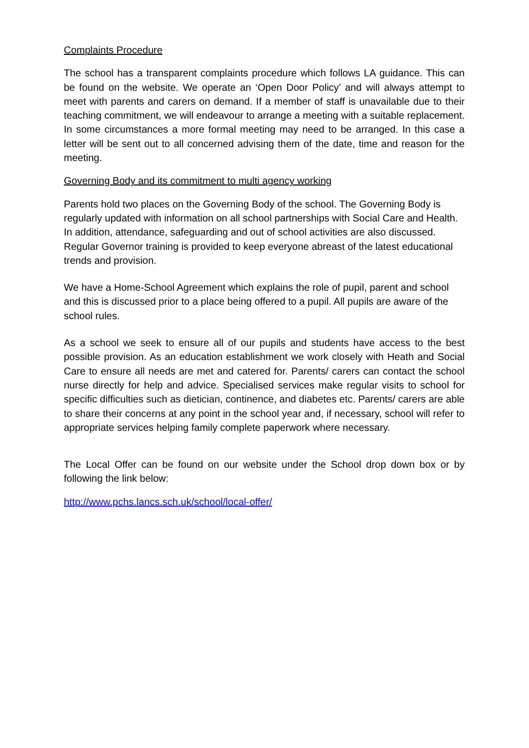Complaints Procedure
The school has a transparent complaints procedure which follows LA guidance. This can be found on the website. We operate an ‘Open Door Policy’ and will always attempt to meet with parents and carers on demand. If a member of staff is unavailable due to their teaching commitment, we will endeavour to arrange a meeting with a suitable replacement. In some circumstances a more formal meeting may need to be arranged. In this case a letter will be sent out to all concerned advising them of the date, time and reason for the meeting.
Governing Body and its commitment to multi agency working
Parents hold two places on the Governing Body of the school. The Governing Body is regularly updated with information on all school partnerships with Social Care and Health. In addition, attendance, safeguarding and out of school activities are also discussed. Regular Governor training is provided to keep everyone abreast of the latest educational trends and provision.
We have a Home-School Agreement which explains the role of pupil, parent and school and this is discussed prior to a place being offered to a pupil. All pupils are aware of the school rules.
As a school we seek to ensure all of our pupils and students have access to the best possible provision. As an education establishment we work closely with Heath and Social Care to ensure all needs are met and catered for. Parents/ carers can contact the school nurse directly for help and advice. Specialised services make regular visits to school for specific difficulties such as dietician, continence, and diabetes etc. Parents/ carers are able to share their concerns at any point in the school year and, if necessary, school will refer to appropriate services helping family complete paperwork where necessary.
The Local Offer can be found on our website under the School drop down box or by following the link below:
http://www.pchs.lancs.sch.uk/school/local-offer/